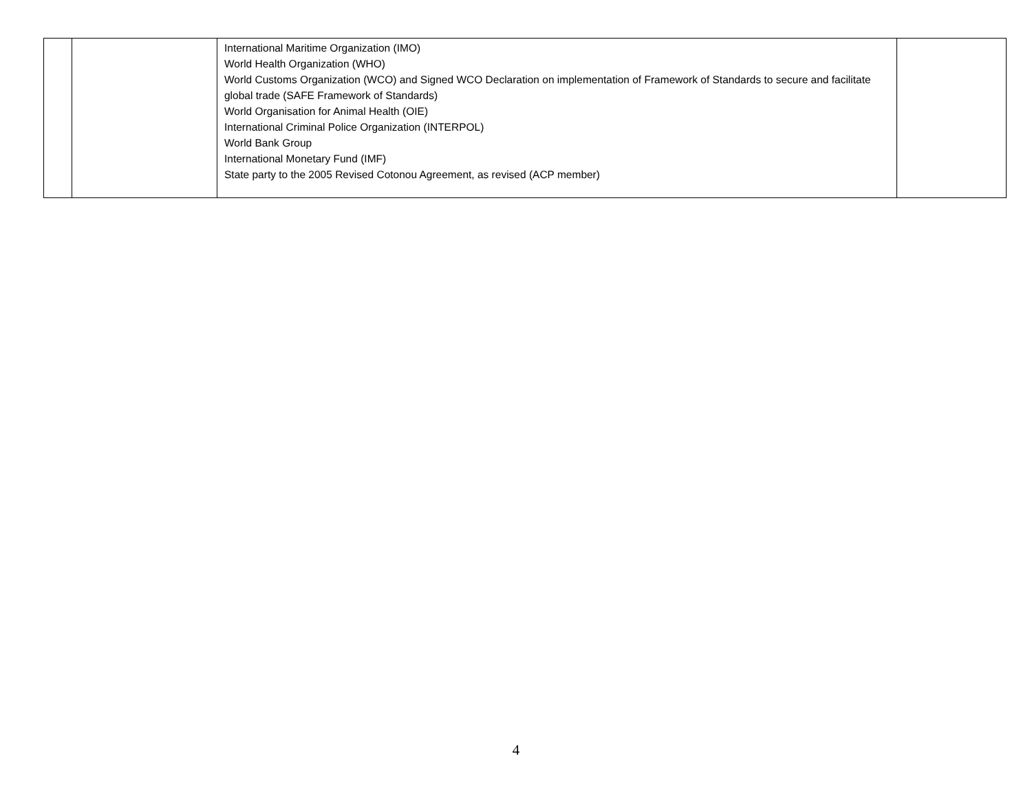| | | International Maritime Organization (IMO) World Health Organization (WHO) World Customs Organization (WCO) and Signed WCO Declaration on implementation of Framework of Standards to secure and facilitate global trade (SAFE Framework of Standards) World Organisation for Animal Health (OIE) International Criminal Police Organization (INTERPOL) World Bank Group International Monetary Fund (IMF) State party to the 2005 Revised Cotonou Agreement, as revised (ACP member) | |
4